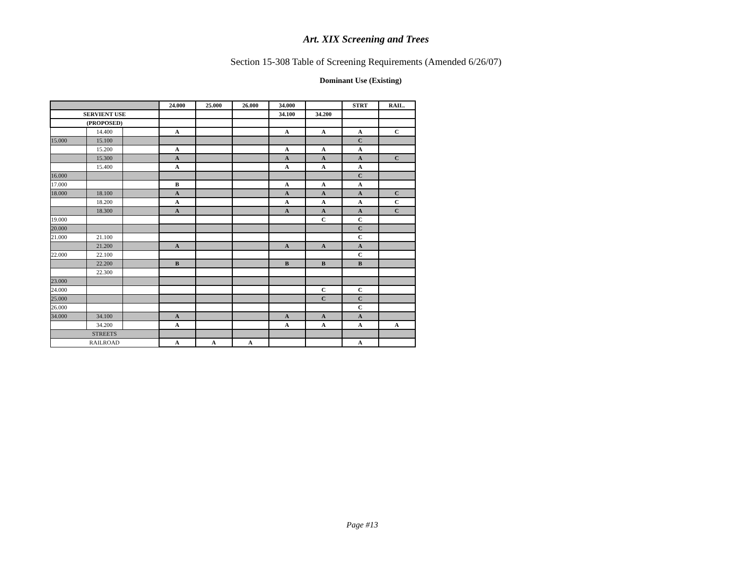Art. XIX Screening and Trees
Section 15-308 Table of Screening Requirements (Amended 6/26/07)
Dominant Use (Existing)
| | | | 24.000 | 25.000 | 26.000 | 34.000 | | STRT | RAIL. |
| SERVIENT USE | | | | | | 34.100 | 34.200 | | |
| (PROPOSED) | | | | | | | | | |
| | 14.400 | | A | | | A | A | A | C |
| 15.000 | 15.100 | | | | | | | C | |
| | 15.200 | | A | | | A | A | A | |
| | 15.300 | | A | | | A | A | A | C |
| | 15.400 | | A | | | A | A | A | |
| 16.000 | | | | | | | | C | |
| 17.000 | | | B | | | A | A | A | |
| 18.000 | 18.100 | | A | | | A | A | A | C |
| | 18.200 | | A | | | A | A | A | C |
| | 18.300 | | A | | | A | A | A | C |
| 19.000 | | | | | | | C | C | |
| 20.000 | | | | | | | | C | |
| 21.000 | 21.100 | | | | | | | C | |
| | 21.200 | | A | | | A | A | A | |
| 22.000 | 22.100 | | | | | | | C | |
| | 22.200 | | B | | | B | B | B | |
| | 22.300 | | | | | | | | |
| 23.000 | | | | | | | | | |
| 24.000 | | | | | | | C | C | |
| 25.000 | | | | | | | C | C | |
| 26.000 | | | | | | | | C | |
| 34.000 | 34.100 | | A | | | A | A | A | |
| | 34.200 | | A | | | A | A | A | A |
| STREETS | | | | | | | | | |
| RAILROAD | | | A | A | A | | | A | |
Page #13